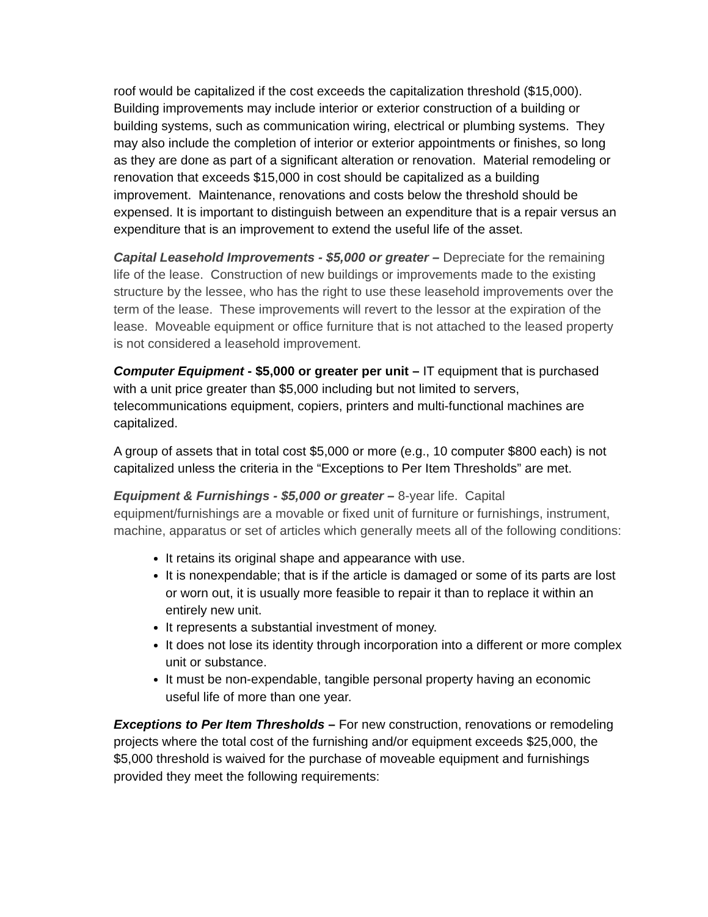roof would be capitalized if the cost exceeds the capitalization threshold ($15,000). Building improvements may include interior or exterior construction of a building or building systems, such as communication wiring, electrical or plumbing systems. They may also include the completion of interior or exterior appointments or finishes, so long as they are done as part of a significant alteration or renovation. Material remodeling or renovation that exceeds $15,000 in cost should be capitalized as a building improvement. Maintenance, renovations and costs below the threshold should be expensed. It is important to distinguish between an expenditure that is a repair versus an expenditure that is an improvement to extend the useful life of the asset.
Capital Leasehold Improvements - $5,000 or greater – Depreciate for the remaining life of the lease. Construction of new buildings or improvements made to the existing structure by the lessee, who has the right to use these leasehold improvements over the term of the lease. These improvements will revert to the lessor at the expiration of the lease. Moveable equipment or office furniture that is not attached to the leased property is not considered a leasehold improvement.
Computer Equipment - $5,000 or greater per unit – IT equipment that is purchased with a unit price greater than $5,000 including but not limited to servers, telecommunications equipment, copiers, printers and multi-functional machines are capitalized.
A group of assets that in total cost $5,000 or more (e.g., 10 computer $800 each) is not capitalized unless the criteria in the “Exceptions to Per Item Thresholds” are met.
Equipment & Furnishings - $5,000 or greater – 8-year life. Capital equipment/furnishings are a movable or fixed unit of furniture or furnishings, instrument, machine, apparatus or set of articles which generally meets all of the following conditions:
It retains its original shape and appearance with use.
It is nonexpendable; that is if the article is damaged or some of its parts are lost or worn out, it is usually more feasible to repair it than to replace it within an entirely new unit.
It represents a substantial investment of money.
It does not lose its identity through incorporation into a different or more complex unit or substance.
It must be non-expendable, tangible personal property having an economic useful life of more than one year.
Exceptions to Per Item Thresholds – For new construction, renovations or remodeling projects where the total cost of the furnishing and/or equipment exceeds $25,000, the $5,000 threshold is waived for the purchase of moveable equipment and furnishings provided they meet the following requirements: